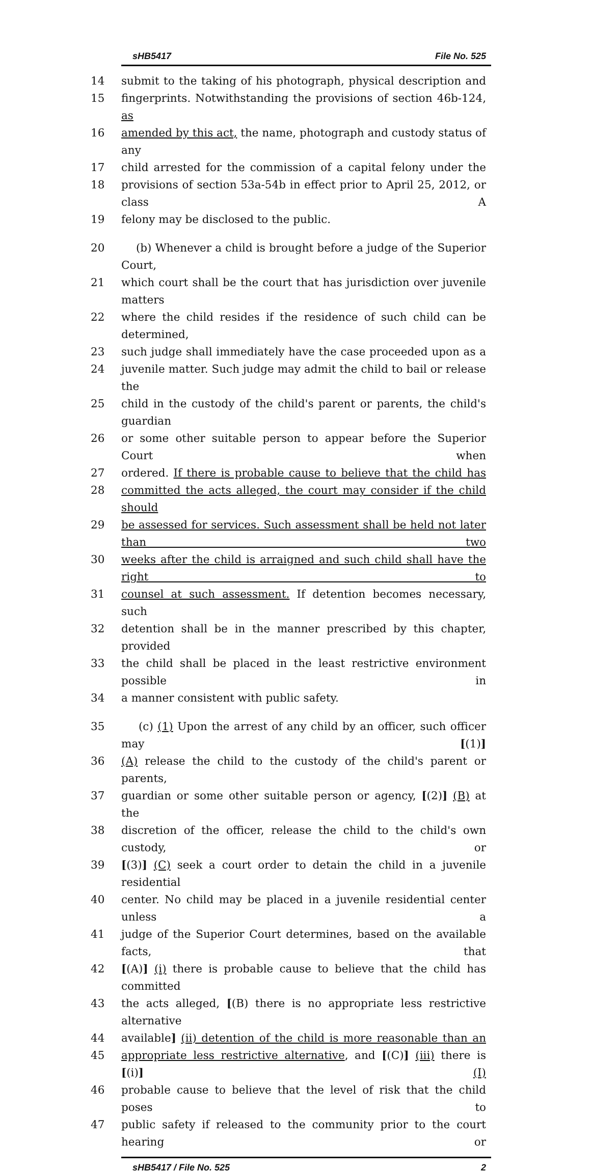sHB5417 File No. 525
14 submit to the taking of his photograph, physical description and
15 fingerprints. Notwithstanding the provisions of section 46b-124, as
16 amended by this act, the name, photograph and custody status of any
17 child arrested for the commission of a capital felony under the
18 provisions of section 53a-54b in effect prior to April 25, 2012, or class A
19 felony may be disclosed to the public.
20 (b) Whenever a child is brought before a judge of the Superior Court,
21 which court shall be the court that has jurisdiction over juvenile matters
22 where the child resides if the residence of such child can be determined,
23 such judge shall immediately have the case proceeded upon as a
24 juvenile matter. Such judge may admit the child to bail or release the
25 child in the custody of the child's parent or parents, the child's guardian
26 or some other suitable person to appear before the Superior Court when
27 ordered. If there is probable cause to believe that the child has
28 committed the acts alleged, the court may consider if the child should
29 be assessed for services. Such assessment shall be held not later than two
30 weeks after the child is arraigned and such child shall have the right to
31 counsel at such assessment. If detention becomes necessary, such
32 detention shall be in the manner prescribed by this chapter, provided
33 the child shall be placed in the least restrictive environment possible in
34 a manner consistent with public safety.
35 (c) (1) Upon the arrest of any child by an officer, such officer may [(1)]
36 (A) release the child to the custody of the child's parent or parents,
37 guardian or some other suitable person or agency, [(2)] (B) at the
38 discretion of the officer, release the child to the child's own custody, or
39 [(3)] (C) seek a court order to detain the child in a juvenile residential
40 center. No child may be placed in a juvenile residential center unless a
41 judge of the Superior Court determines, based on the available facts, that
42 [(A)] (i) there is probable cause to believe that the child has committed
43 the acts alleged, [(B) there is no appropriate less restrictive alternative
44 available] (ii) detention of the child is more reasonable than an
45 appropriate less restrictive alternative, and [(C)] (iii) there is [(i)] (I)
46 probable cause to believe that the level of risk that the child poses to
47 public safety if released to the community prior to the court hearing or
sHB5417 / File No. 525 2